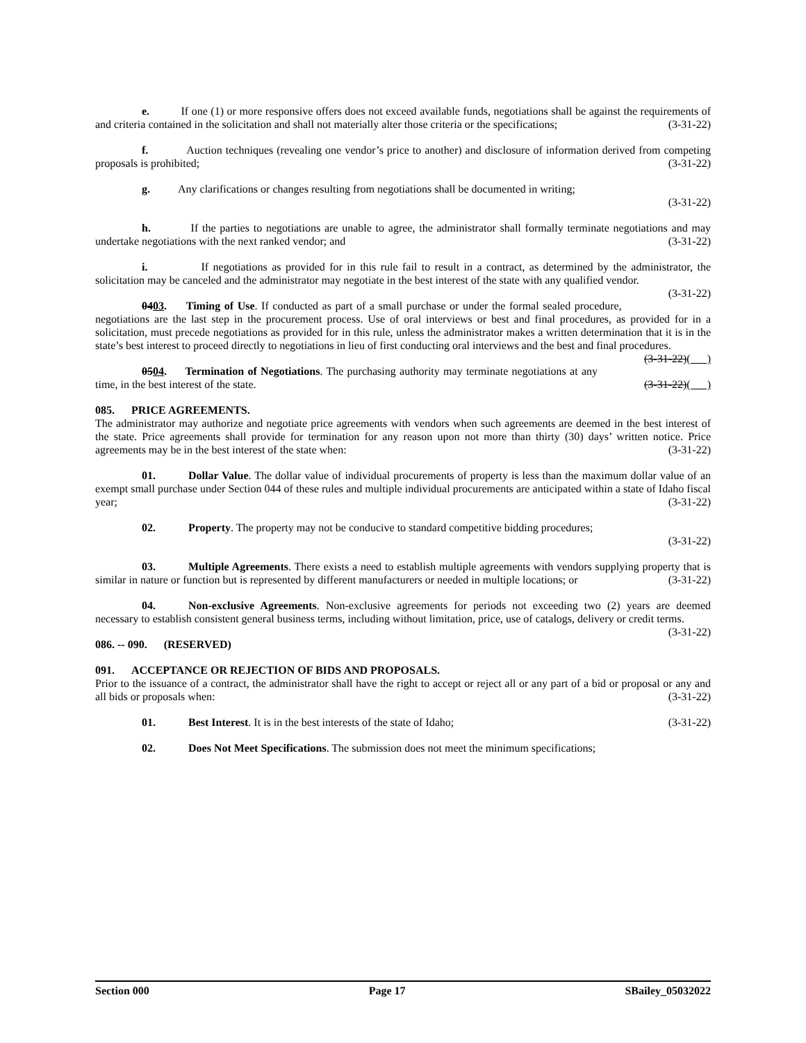e. If one (1) or more responsive offers does not exceed available funds, negotiations shall be against the requirements of and criteria contained in the solicitation and shall not materially alter those criteria or the specifications; (3-31-22)
f. Auction techniques (revealing one vendor’s price to another) and disclosure of information derived from competing proposals is prohibited; (3-31-22)
g. Any clarifications or changes resulting from negotiations shall be documented in writing;
(3-31-22)
h. If the parties to negotiations are unable to agree, the administrator shall formally terminate negotiations and may undertake negotiations with the next ranked vendor; and (3-31-22)
i. If negotiations as provided for in this rule fail to result in a contract, as determined by the administrator, the solicitation may be canceled and the administrator may negotiate in the best interest of the state with any qualified vendor. (3-31-22)
0403. Timing of Use. If conducted as part of a small purchase or under the formal sealed procedure, negotiations are the last step in the procurement process. Use of oral interviews or best and final procedures, as provided for in a solicitation, must precede negotiations as provided for in this rule, unless the administrator makes a written determination that it is in the state’s best interest to proceed directly to negotiations in lieu of first conducting oral interviews and the best and final procedures. (3-31-22)( )
0504. Termination of Negotiations. The purchasing authority may terminate negotiations at any time, in the best interest of the state. (3-31-22)( )
085. PRICE AGREEMENTS.
The administrator may authorize and negotiate price agreements with vendors when such agreements are deemed in the best interest of the state. Price agreements shall provide for termination for any reason upon not more than thirty (30) days’ written notice. Price agreements may be in the best interest of the state when: (3-31-22)
01. Dollar Value. The dollar value of individual procurements of property is less than the maximum dollar value of an exempt small purchase under Section 044 of these rules and multiple individual procurements are anticipated within a state of Idaho fiscal year; (3-31-22)
02. Property. The property may not be conducive to standard competitive bidding procedures;
(3-31-22)
03. Multiple Agreements. There exists a need to establish multiple agreements with vendors supplying property that is similar in nature or function but is represented by different manufacturers or needed in multiple locations; or (3-31-22)
04. Non-exclusive Agreements. Non-exclusive agreements for periods not exceeding two (2) years are deemed necessary to establish consistent general business terms, including without limitation, price, use of catalogs, delivery or credit terms. (3-31-22)
086. -- 090. (RESERVED)
091. ACCEPTANCE OR REJECTION OF BIDS AND PROPOSALS.
Prior to the issuance of a contract, the administrator shall have the right to accept or reject all or any part of a bid or proposal or any and all bids or proposals when: (3-31-22)
01. Best Interest. It is in the best interests of the state of Idaho; (3-31-22)
02. Does Not Meet Specifications. The submission does not meet the minimum specifications;
Section 000 Page 17 SBailey_05032022